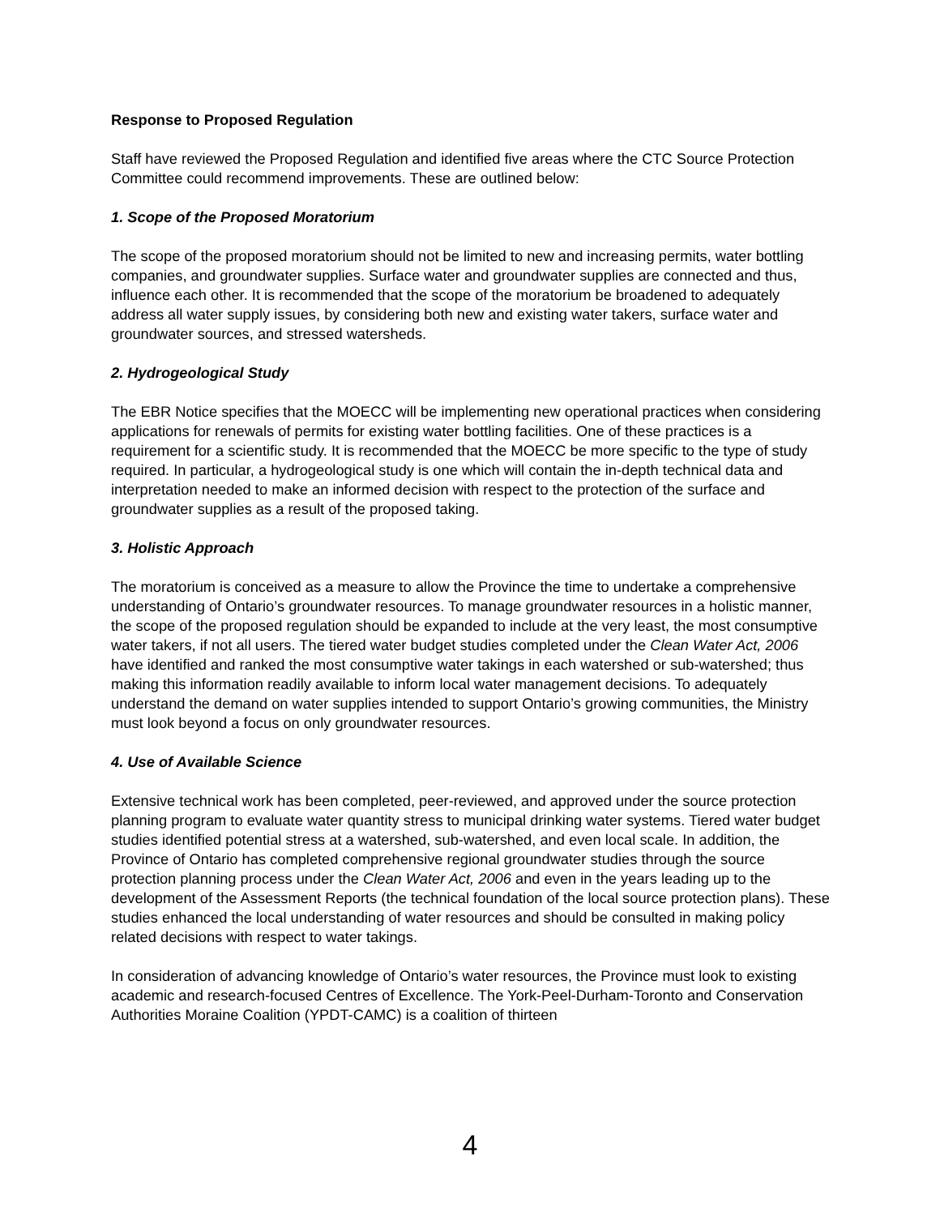Response to Proposed Regulation
Staff have reviewed the Proposed Regulation and identified five areas where the CTC Source Protection Committee could recommend improvements. These are outlined below:
1. Scope of the Proposed Moratorium
The scope of the proposed moratorium should not be limited to new and increasing permits, water bottling companies, and groundwater supplies. Surface water and groundwater supplies are connected and thus, influence each other. It is recommended that the scope of the moratorium be broadened to adequately address all water supply issues, by considering both new and existing water takers, surface water and groundwater sources, and stressed watersheds.
2. Hydrogeological Study
The EBR Notice specifies that the MOECC will be implementing new operational practices when considering applications for renewals of permits for existing water bottling facilities. One of these practices is a requirement for a scientific study. It is recommended that the MOECC be more specific to the type of study required. In particular, a hydrogeological study is one which will contain the in-depth technical data and interpretation needed to make an informed decision with respect to the protection of the surface and groundwater supplies as a result of the proposed taking.
3. Holistic Approach
The moratorium is conceived as a measure to allow the Province the time to undertake a comprehensive understanding of Ontario’s groundwater resources. To manage groundwater resources in a holistic manner, the scope of the proposed regulation should be expanded to include at the very least, the most consumptive water takers, if not all users. The tiered water budget studies completed under the Clean Water Act, 2006 have identified and ranked the most consumptive water takings in each watershed or sub-watershed; thus making this information readily available to inform local water management decisions. To adequately understand the demand on water supplies intended to support Ontario’s growing communities, the Ministry must look beyond a focus on only groundwater resources.
4. Use of Available Science
Extensive technical work has been completed, peer-reviewed, and approved under the source protection planning program to evaluate water quantity stress to municipal drinking water systems. Tiered water budget studies identified potential stress at a watershed, sub-watershed, and even local scale. In addition, the Province of Ontario has completed comprehensive regional groundwater studies through the source protection planning process under the Clean Water Act, 2006 and even in the years leading up to the development of the Assessment Reports (the technical foundation of the local source protection plans). These studies enhanced the local understanding of water resources and should be consulted in making policy related decisions with respect to water takings.
In consideration of advancing knowledge of Ontario’s water resources, the Province must look to existing academic and research-focused Centres of Excellence. The York-Peel-Durham-Toronto and Conservation Authorities Moraine Coalition (YPDT-CAMC) is a coalition of thirteen
4